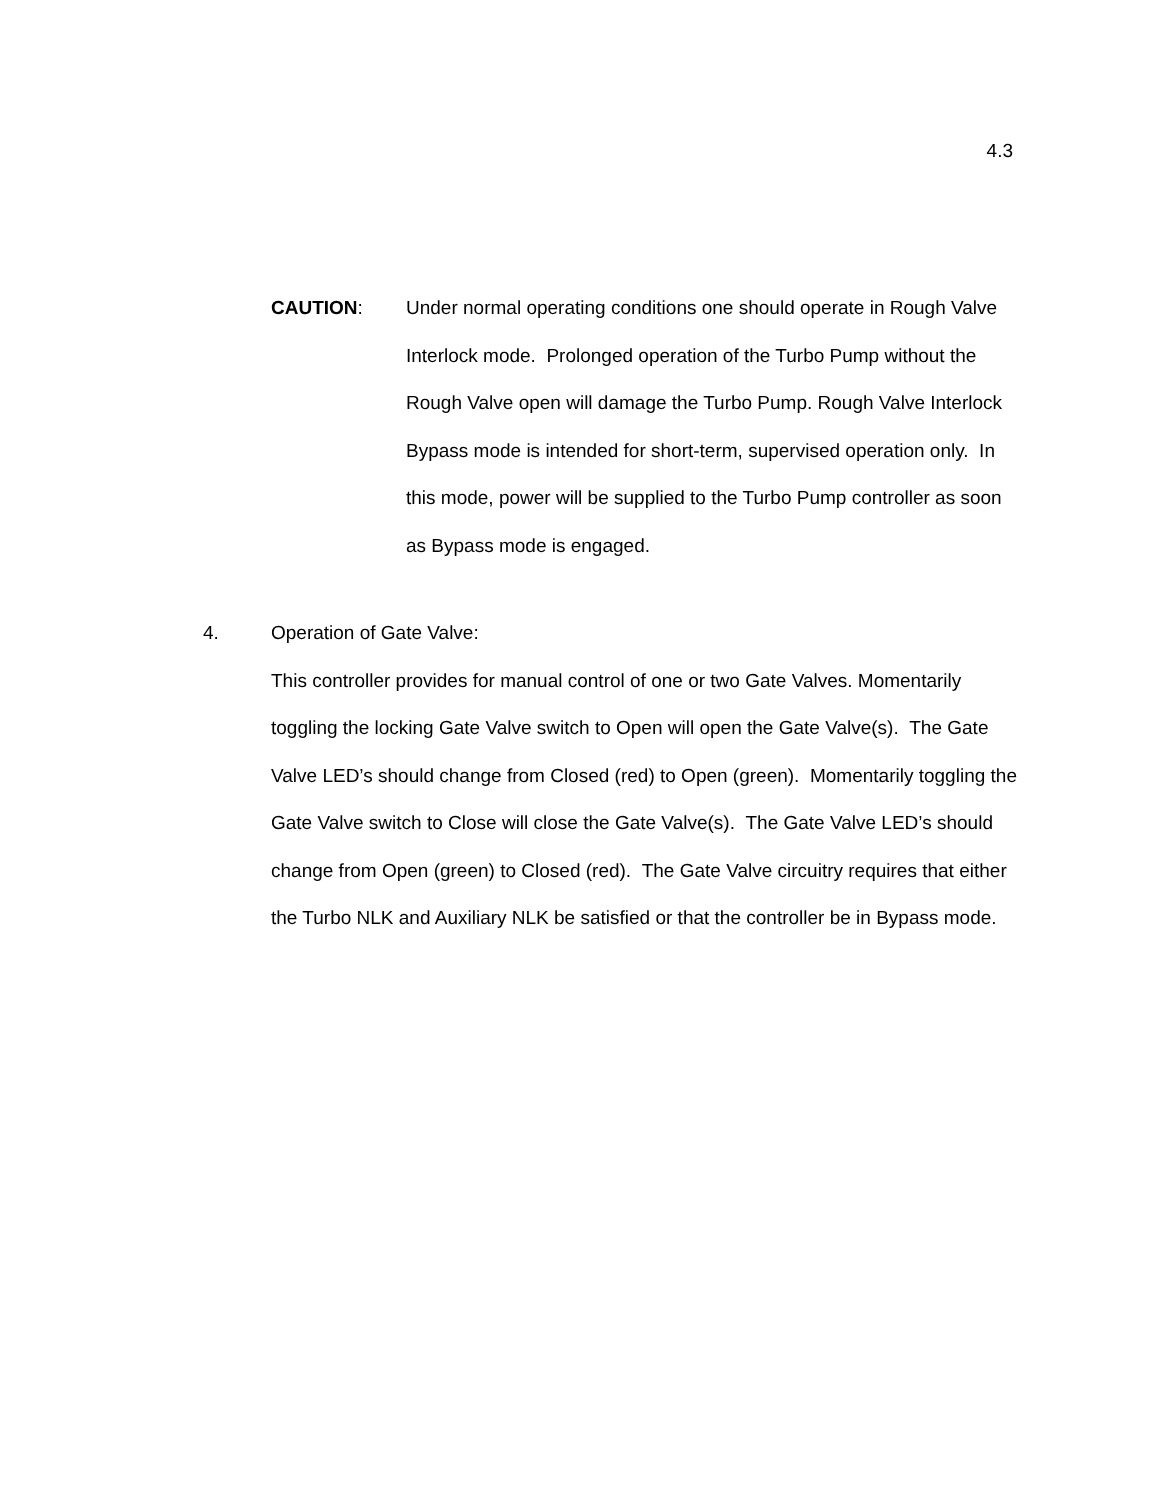4.3
CAUTION: Under normal operating conditions one should operate in Rough Valve Interlock mode. Prolonged operation of the Turbo Pump without the Rough Valve open will damage the Turbo Pump. Rough Valve Interlock Bypass mode is intended for short-term, supervised operation only. In this mode, power will be supplied to the Turbo Pump controller as soon as Bypass mode is engaged.
4. Operation of Gate Valve:
This controller provides for manual control of one or two Gate Valves. Momentarily toggling the locking Gate Valve switch to Open will open the Gate Valve(s). The Gate Valve LED’s should change from Closed (red) to Open (green). Momentarily toggling the Gate Valve switch to Close will close the Gate Valve(s). The Gate Valve LED’s should change from Open (green) to Closed (red). The Gate Valve circuitry requires that either the Turbo NLK and Auxiliary NLK be satisfied or that the controller be in Bypass mode.